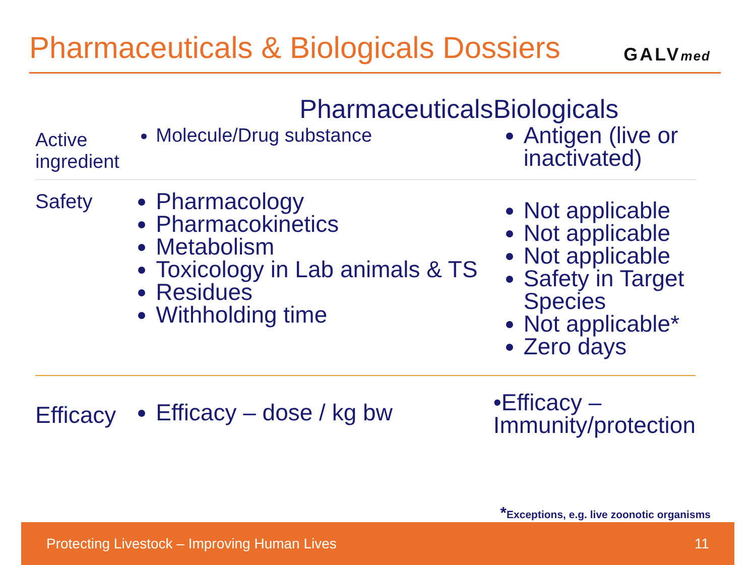Pharmaceuticals & Biologicals Dossiers
GALVmed
| | Pharmaceuticals | Biologicals |
| --- | --- | --- |
| Active ingredient | Molecule/Drug substance | Antigen (live or inactivated) |
| Safety | Pharmacology Pharmacokinetics Metabolism Toxicology in Lab animals & TS Residues Withholding time | Not applicable Not applicable Not applicable Safety in Target Species Not applicable* Zero days |
| Efficacy | Efficacy – dose / kg bw | •Efficacy – Immunity/protection |
*Exceptions, e.g. live zoonotic organisms
Protecting Livestock – Improving Human Lives 11